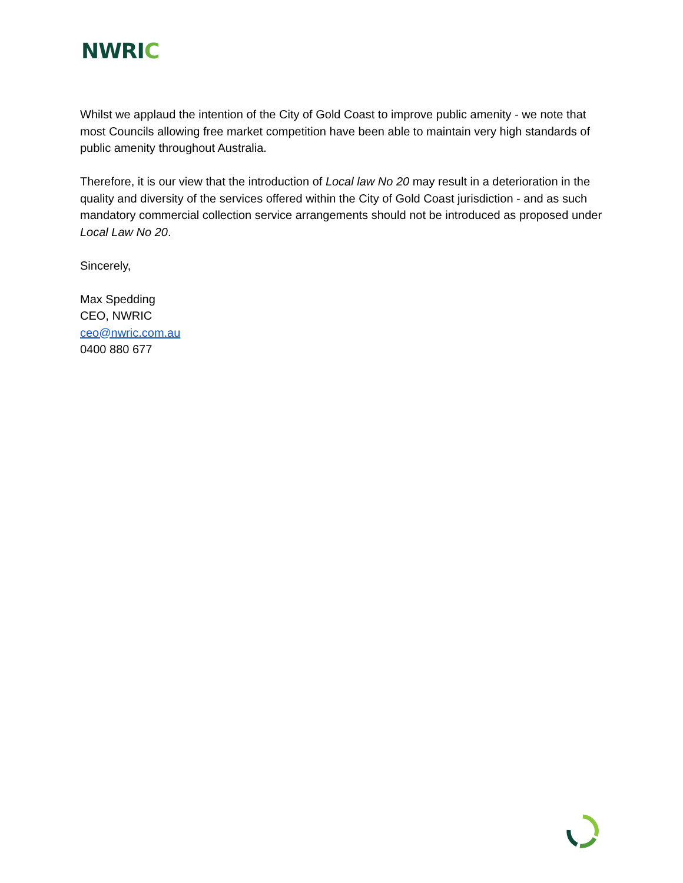NWRIC
Whilst we applaud the intention of the City of Gold Coast to improve public amenity - we note that most Councils allowing free market competition have been able to maintain very high standards of public amenity throughout Australia.
Therefore, it is our view that the introduction of Local law No 20 may result in a deterioration in the quality and diversity of the services offered within the City of Gold Coast jurisdiction - and as such mandatory commercial collection service arrangements should not be introduced as proposed under Local Law No 20.
Sincerely,
Max Spedding
CEO, NWRIC
ceo@nwric.com.au
0400 880 677